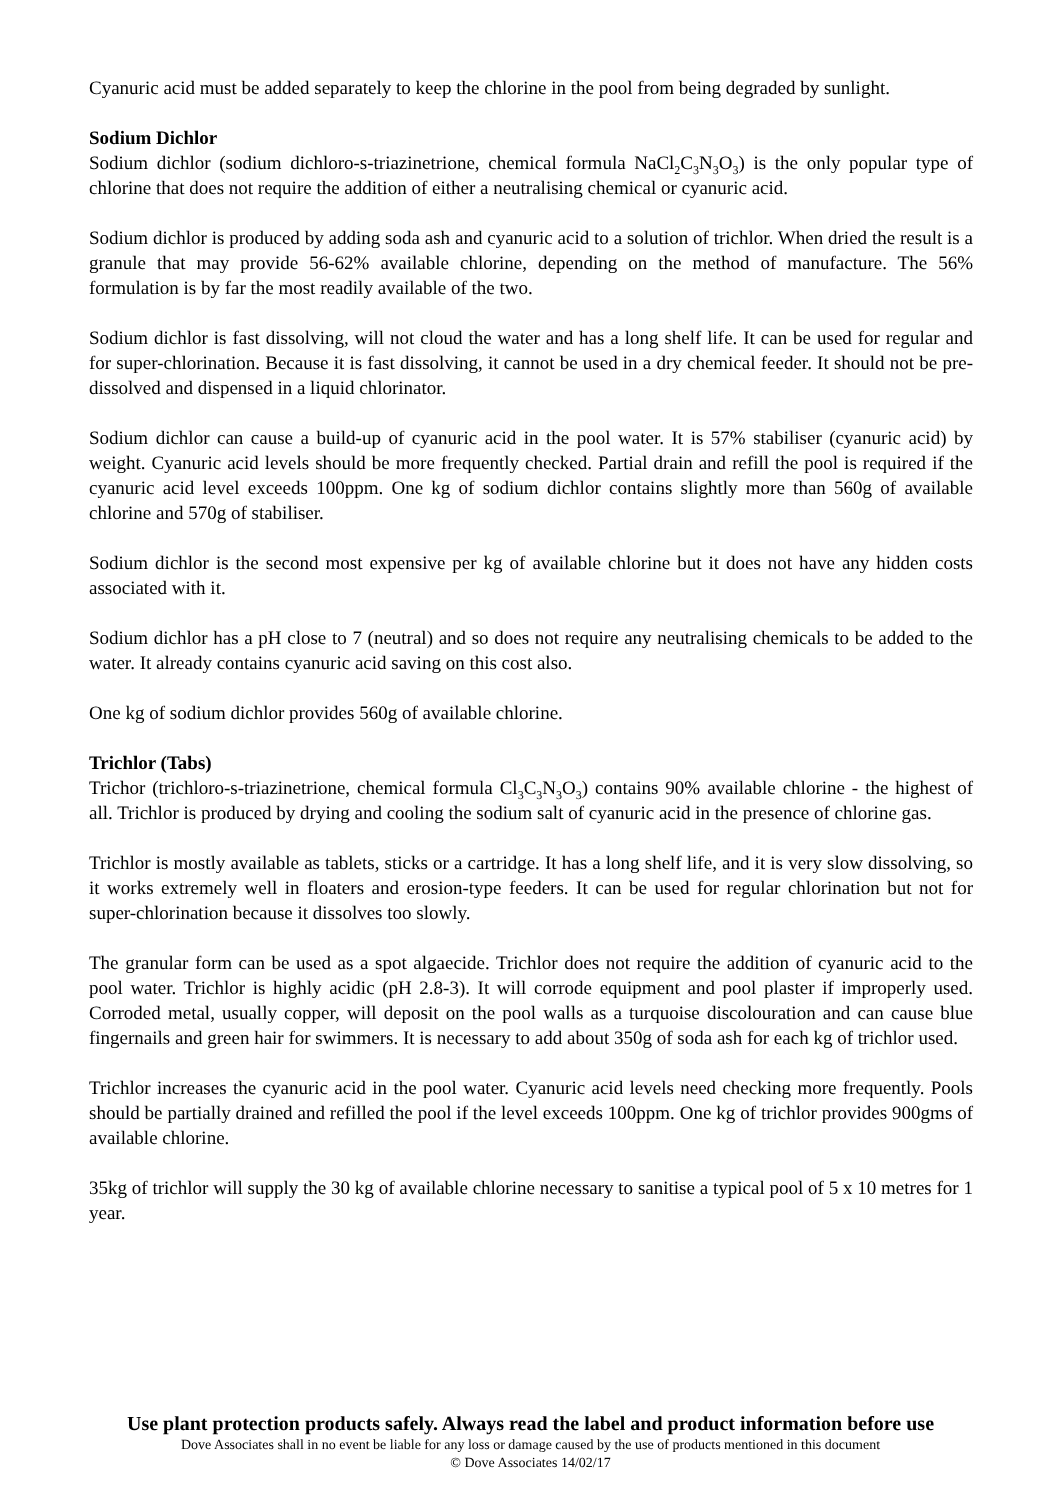Cyanuric acid must be added separately to keep the chlorine in the pool from being degraded by sunlight.
Sodium Dichlor
Sodium dichlor (sodium dichloro-s-triazinetrione, chemical formula NaCl<sub>2</sub>C<sub>3</sub>N<sub>3</sub>O<sub>3</sub>) is the only popular type of chlorine that does not require the addition of either a neutralising chemical or cyanuric acid.
Sodium dichlor is produced by adding soda ash and cyanuric acid to a solution of trichlor. When dried the result is a granule that may provide 56-62% available chlorine, depending on the method of manufacture. The 56% formulation is by far the most readily available of the two.
Sodium dichlor is fast dissolving, will not cloud the water and has a long shelf life. It can be used for regular and for super-chlorination. Because it is fast dissolving, it cannot be used in a dry chemical feeder. It should not be pre-dissolved and dispensed in a liquid chlorinator.
Sodium dichlor can cause a build-up of cyanuric acid in the pool water. It is 57% stabiliser (cyanuric acid) by weight. Cyanuric acid levels should be more frequently checked. Partial drain and refill the pool is required if the cyanuric acid level exceeds 100ppm. One kg of sodium dichlor contains slightly more than 560g of available chlorine and 570g of stabiliser.
Sodium dichlor is the second most expensive per kg of available chlorine but it does not have any hidden costs associated with it.
Sodium dichlor has a pH close to 7 (neutral) and so does not require any neutralising chemicals to be added to the water. It already contains cyanuric acid saving on this cost also.
One kg of sodium dichlor provides 560g of available chlorine.
Trichlor (Tabs)
Trichor (trichloro-s-triazinetrione, chemical formula Cl<sub>3</sub>C<sub>3</sub>N<sub>3</sub>O<sub>3</sub>) contains 90% available chlorine - the highest of all. Trichlor is produced by drying and cooling the sodium salt of cyanuric acid in the presence of chlorine gas.
Trichlor is mostly available as tablets, sticks or a cartridge. It has a long shelf life, and it is very slow dissolving, so it works extremely well in floaters and erosion-type feeders. It can be used for regular chlorination but not for super-chlorination because it dissolves too slowly.
The granular form can be used as a spot algaecide. Trichlor does not require the addition of cyanuric acid to the pool water. Trichlor is highly acidic (pH 2.8-3). It will corrode equipment and pool plaster if improperly used. Corroded metal, usually copper, will deposit on the pool walls as a turquoise discolouration and can cause blue fingernails and green hair for swimmers. It is necessary to add about 350g of soda ash for each kg of trichlor used.
Trichlor increases the cyanuric acid in the pool water. Cyanuric acid levels need checking more frequently. Pools should be partially drained and refilled the pool if the level exceeds 100ppm. One kg of trichlor provides 900gms of available chlorine.
35kg of trichlor will supply the 30 kg of available chlorine necessary to sanitise a typical pool of 5 x 10 metres for 1 year.
Use plant protection products safely. Always read the label and product information before use
Dove Associates shall in no event be liable for any loss or damage caused by the use of products mentioned in this document
© Dove Associates 14/02/17